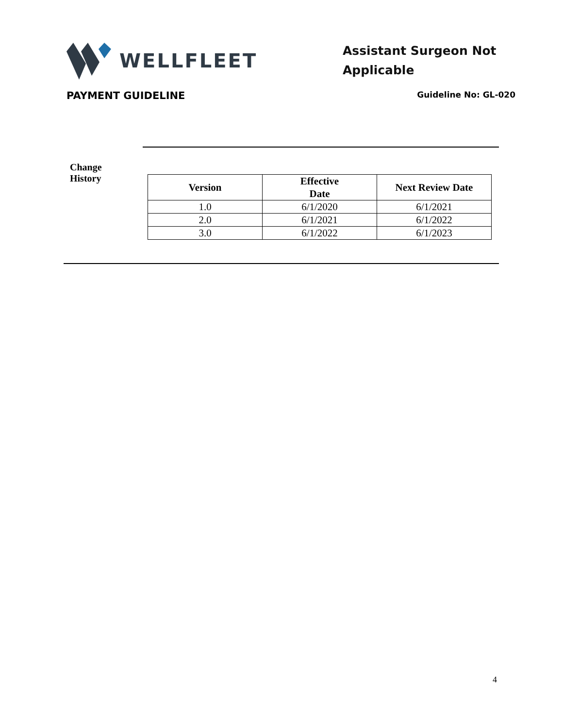WELLFLEET
Assistant Surgeon Not Applicable
PAYMENT GUIDELINE Guideline No: GL-020
Change
History
| Version | Effective Date | Next Review Date |
| --- | --- | --- |
| 1.0 | 6/1/2020 | 6/1/2021 |
| 2.0 | 6/1/2021 | 6/1/2022 |
| 3.0 | 6/1/2022 | 6/1/2023 |
4